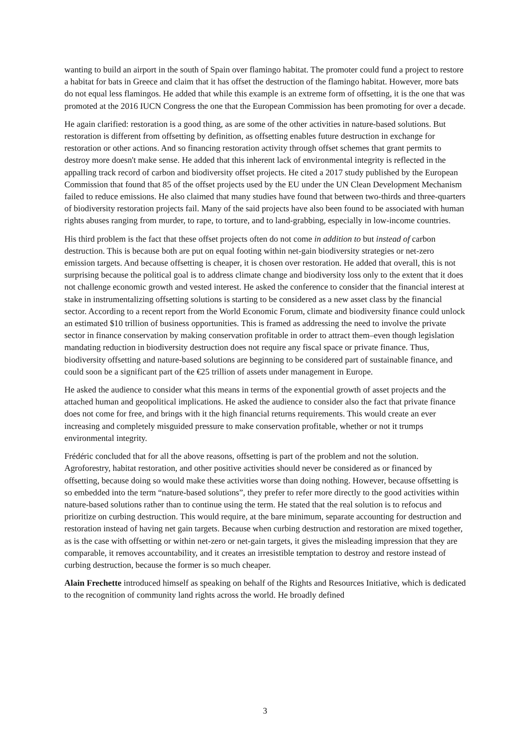wanting to build an airport in the south of Spain over flamingo habitat. The promoter could fund a project to restore a habitat for bats in Greece and claim that it has offset the destruction of the flamingo habitat. However, more bats do not equal less flamingos. He added that while this example is an extreme form of offsetting, it is the one that was promoted at the 2016 IUCN Congress the one that the European Commission has been promoting for over a decade.
He again clarified: restoration is a good thing, as are some of the other activities in nature-based solutions. But restoration is different from offsetting by definition, as offsetting enables future destruction in exchange for restoration or other actions. And so financing restoration activity through offset schemes that grant permits to destroy more doesn't make sense. He added that this inherent lack of environmental integrity is reflected in the appalling track record of carbon and biodiversity offset projects. He cited a 2017 study published by the European Commission that found that 85 of the offset projects used by the EU under the UN Clean Development Mechanism failed to reduce emissions. He also claimed that many studies have found that between two-thirds and three-quarters of biodiversity restoration projects fail. Many of the said projects have also been found to be associated with human rights abuses ranging from murder, to rape, to torture, and to land-grabbing, especially in low-income countries.
His third problem is the fact that these offset projects often do not come in addition to but instead of carbon destruction. This is because both are put on equal footing within net-gain biodiversity strategies or net-zero emission targets. And because offsetting is cheaper, it is chosen over restoration. He added that overall, this is not surprising because the political goal is to address climate change and biodiversity loss only to the extent that it does not challenge economic growth and vested interest. He asked the conference to consider that the financial interest at stake in instrumentalizing offsetting solutions is starting to be considered as a new asset class by the financial sector. According to a recent report from the World Economic Forum, climate and biodiversity finance could unlock an estimated $10 trillion of business opportunities. This is framed as addressing the need to involve the private sector in finance conservation by making conservation profitable in order to attract them–even though legislation mandating reduction in biodiversity destruction does not require any fiscal space or private finance. Thus, biodiversity offsetting and nature-based solutions are beginning to be considered part of sustainable finance, and could soon be a significant part of the €25 trillion of assets under management in Europe.
He asked the audience to consider what this means in terms of the exponential growth of asset projects and the attached human and geopolitical implications. He asked the audience to consider also the fact that private finance does not come for free, and brings with it the high financial returns requirements. This would create an ever increasing and completely misguided pressure to make conservation profitable, whether or not it trumps environmental integrity.
Frédéric concluded that for all the above reasons, offsetting is part of the problem and not the solution. Agroforestry, habitat restoration, and other positive activities should never be considered as or financed by offsetting, because doing so would make these activities worse than doing nothing. However, because offsetting is so embedded into the term “nature-based solutions”, they prefer to refer more directly to the good activities within nature-based solutions rather than to continue using the term. He stated that the real solution is to refocus and prioritize on curbing destruction. This would require, at the bare minimum, separate accounting for destruction and restoration instead of having net gain targets. Because when curbing destruction and restoration are mixed together, as is the case with offsetting or within net-zero or net-gain targets, it gives the misleading impression that they are comparable, it removes accountability, and it creates an irresistible temptation to destroy and restore instead of curbing destruction, because the former is so much cheaper.
Alain Frechette introduced himself as speaking on behalf of the Rights and Resources Initiative, which is dedicated to the recognition of community land rights across the world. He broadly defined
3